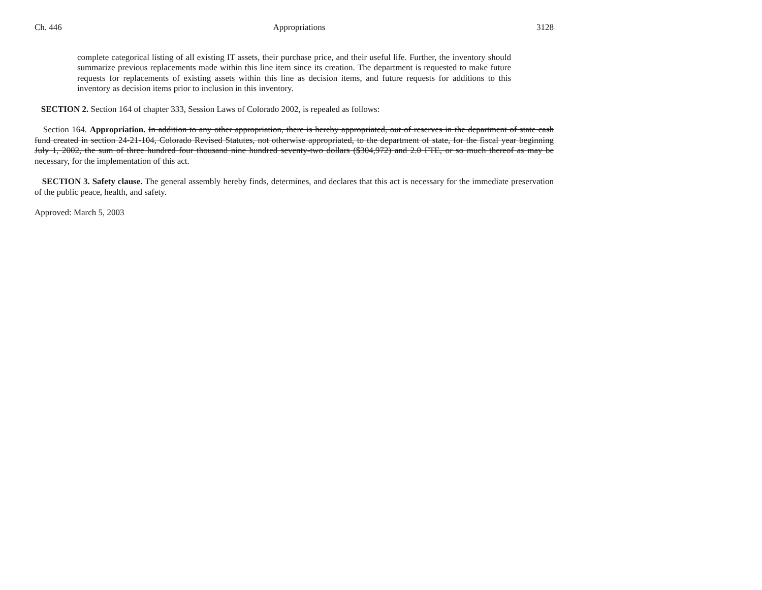Ch. 446 Appropriations 3128
complete categorical listing of all existing IT assets, their purchase price, and their useful life. Further, the inventory should summarize previous replacements made within this line item since its creation. The department is requested to make future requests for replacements of existing assets within this line as decision items, and future requests for additions to this inventory as decision items prior to inclusion in this inventory.
SECTION 2. Section 164 of chapter 333, Session Laws of Colorado 2002, is repealed as follows:
Section 164. Appropriation. In addition to any other appropriation, there is hereby appropriated, out of reserves in the department of state cash fund created in section 24-21-104, Colorado Revised Statutes, not otherwise appropriated, to the department of state, for the fiscal year beginning July 1, 2002, the sum of three hundred four thousand nine hundred seventy-two dollars ($304,972) and 2.0 FTE, or so much thereof as may be necessary, for the implementation of this act.
SECTION 3. Safety clause. The general assembly hereby finds, determines, and declares that this act is necessary for the immediate preservation of the public peace, health, and safety.
Approved: March 5, 2003